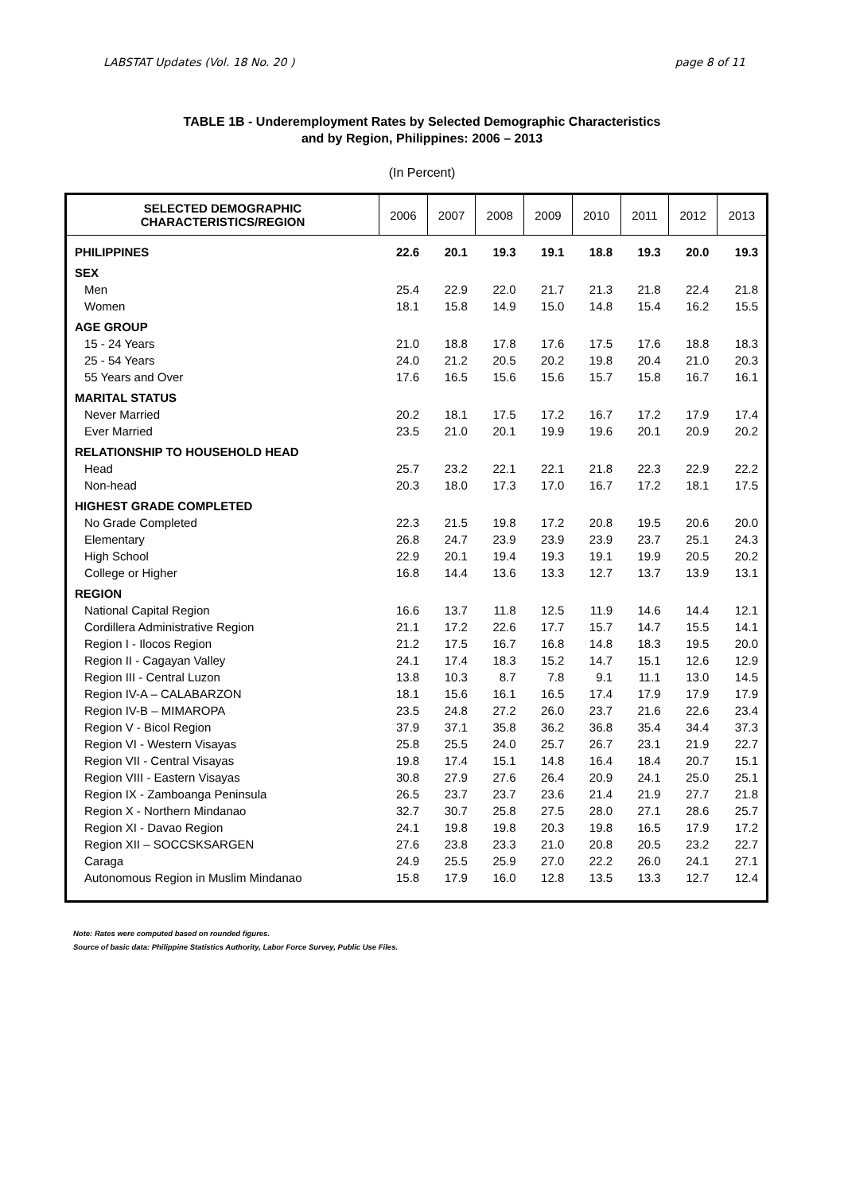LABSTAT Updates (Vol. 18 No. 20 ) page 8 of 11
TABLE 1B - Underemployment Rates by Selected Demographic Characteristics
and by Region, Philippines: 2006 – 2013
(In Percent)
| SELECTED DEMOGRAPHIC CHARACTERISTICS/REGION | 2006 | 2007 | 2008 | 2009 | 2010 | 2011 | 2012 | 2013 |
| --- | --- | --- | --- | --- | --- | --- | --- | --- |
| PHILIPPINES | 22.6 | 20.1 | 19.3 | 19.1 | 18.8 | 19.3 | 20.0 | 19.3 |
| SEX | | | | | | | | |
| Men | 25.4 | 22.9 | 22.0 | 21.7 | 21.3 | 21.8 | 22.4 | 21.8 |
| Women | 18.1 | 15.8 | 14.9 | 15.0 | 14.8 | 15.4 | 16.2 | 15.5 |
| AGE GROUP | | | | | | | | |
| 15 - 24 Years | 21.0 | 18.8 | 17.8 | 17.6 | 17.5 | 17.6 | 18.8 | 18.3 |
| 25 - 54 Years | 24.0 | 21.2 | 20.5 | 20.2 | 19.8 | 20.4 | 21.0 | 20.3 |
| 55 Years and Over | 17.6 | 16.5 | 15.6 | 15.6 | 15.7 | 15.8 | 16.7 | 16.1 |
| MARITAL STATUS | | | | | | | | |
| Never Married | 20.2 | 18.1 | 17.5 | 17.2 | 16.7 | 17.2 | 17.9 | 17.4 |
| Ever Married | 23.5 | 21.0 | 20.1 | 19.9 | 19.6 | 20.1 | 20.9 | 20.2 |
| RELATIONSHIP TO HOUSEHOLD HEAD | | | | | | | | |
| Head | 25.7 | 23.2 | 22.1 | 22.1 | 21.8 | 22.3 | 22.9 | 22.2 |
| Non-head | 20.3 | 18.0 | 17.3 | 17.0 | 16.7 | 17.2 | 18.1 | 17.5 |
| HIGHEST GRADE COMPLETED | | | | | | | | |
| No Grade Completed | 22.3 | 21.5 | 19.8 | 17.2 | 20.8 | 19.5 | 20.6 | 20.0 |
| Elementary | 26.8 | 24.7 | 23.9 | 23.9 | 23.9 | 23.7 | 25.1 | 24.3 |
| High School | 22.9 | 20.1 | 19.4 | 19.3 | 19.1 | 19.9 | 20.5 | 20.2 |
| College or Higher | 16.8 | 14.4 | 13.6 | 13.3 | 12.7 | 13.7 | 13.9 | 13.1 |
| REGION | | | | | | | | |
| National Capital Region | 16.6 | 13.7 | 11.8 | 12.5 | 11.9 | 14.6 | 14.4 | 12.1 |
| Cordillera Administrative Region | 21.1 | 17.2 | 22.6 | 17.7 | 15.7 | 14.7 | 15.5 | 14.1 |
| Region I - Ilocos Region | 21.2 | 17.5 | 16.7 | 16.8 | 14.8 | 18.3 | 19.5 | 20.0 |
| Region II - Cagayan Valley | 24.1 | 17.4 | 18.3 | 15.2 | 14.7 | 15.1 | 12.6 | 12.9 |
| Region III - Central Luzon | 13.8 | 10.3 | 8.7 | 7.8 | 9.1 | 11.1 | 13.0 | 14.5 |
| Region IV-A – CALABARZON | 18.1 | 15.6 | 16.1 | 16.5 | 17.4 | 17.9 | 17.9 | 17.9 |
| Region IV-B – MIMAROPA | 23.5 | 24.8 | 27.2 | 26.0 | 23.7 | 21.6 | 22.6 | 23.4 |
| Region V - Bicol Region | 37.9 | 37.1 | 35.8 | 36.2 | 36.8 | 35.4 | 34.4 | 37.3 |
| Region VI - Western Visayas | 25.8 | 25.5 | 24.0 | 25.7 | 26.7 | 23.1 | 21.9 | 22.7 |
| Region VII - Central Visayas | 19.8 | 17.4 | 15.1 | 14.8 | 16.4 | 18.4 | 20.7 | 15.1 |
| Region VIII - Eastern Visayas | 30.8 | 27.9 | 27.6 | 26.4 | 20.9 | 24.1 | 25.0 | 25.1 |
| Region IX - Zamboanga Peninsula | 26.5 | 23.7 | 23.7 | 23.6 | 21.4 | 21.9 | 27.7 | 21.8 |
| Region X - Northern Mindanao | 32.7 | 30.7 | 25.8 | 27.5 | 28.0 | 27.1 | 28.6 | 25.7 |
| Region XI - Davao Region | 24.1 | 19.8 | 19.8 | 20.3 | 19.8 | 16.5 | 17.9 | 17.2 |
| Region XII – SOCCSKSARGEN | 27.6 | 23.8 | 23.3 | 21.0 | 20.8 | 20.5 | 23.2 | 22.7 |
| Caraga | 24.9 | 25.5 | 25.9 | 27.0 | 22.2 | 26.0 | 24.1 | 27.1 |
| Autonomous Region in Muslim Mindanao | 15.8 | 17.9 | 16.0 | 12.8 | 13.5 | 13.3 | 12.7 | 12.4 |
Note: Rates were computed based on rounded figures.
Source of basic data: Philippine Statistics Authority, Labor Force Survey, Public Use Files.